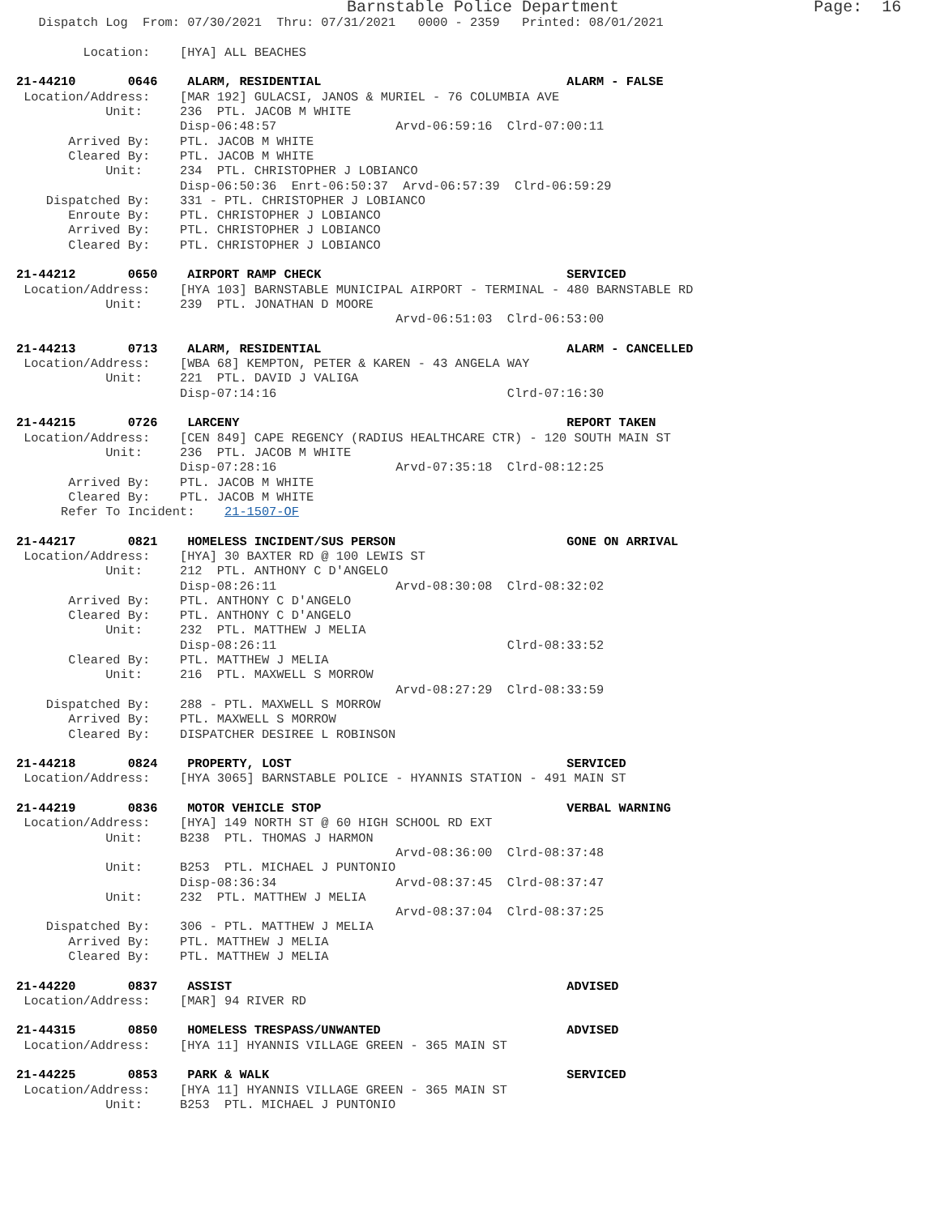Barnstable Police Department                    Page:  16
   Dispatch Log  From: 07/30/2021  Thru: 07/31/2021   0000 - 2359   Printed: 08/01/2021

         Location:    [HYA] ALL BEACHES

21-44210       0646    ALARM, RESIDENTIAL                                 ALARM - FALSE
 Location/Address:    [MAR 192] GULACSI, JANOS & MURIEL - 76 COLUMBIA AVE
            Unit:     236  PTL. JACOB M WHITE
                      Disp-06:48:57                Arvd-06:59:16  Clrd-07:00:11
       Arrived By:    PTL. JACOB M WHITE
       Cleared By:    PTL. JACOB M WHITE
            Unit:     234  PTL. CHRISTOPHER J LOBIANCO
                      Disp-06:50:36  Enrt-06:50:37  Arvd-06:57:39  Clrd-06:59:29
    Dispatched By:    331 - PTL. CHRISTOPHER J LOBIANCO
       Enroute By:    PTL. CHRISTOPHER J LOBIANCO
       Arrived By:    PTL. CHRISTOPHER J LOBIANCO
       Cleared By:    PTL. CHRISTOPHER J LOBIANCO

21-44212       0650    AIRPORT RAMP CHECK                                 SERVICED
 Location/Address:    [HYA 103] BARNSTABLE MUNICIPAL AIRPORT - TERMINAL - 480 BARNSTABLE RD
            Unit:     239  PTL. JONATHAN D MOORE
                                                   Arvd-06:51:03  Clrd-06:53:00

21-44213       0713    ALARM, RESIDENTIAL                                 ALARM - CANCELLED
 Location/Address:    [WBA 68] KEMPTON, PETER & KAREN - 43 ANGELA WAY
            Unit:     221  PTL. DAVID J VALIGA
                      Disp-07:14:16                               Clrd-07:16:30

21-44215       0726    LARCENY                                            REPORT TAKEN
 Location/Address:    [CEN 849] CAPE REGENCY (RADIUS HEALTHCARE CTR) - 120 SOUTH MAIN ST
            Unit:     236  PTL. JACOB M WHITE
                      Disp-07:28:16                Arvd-07:35:18  Clrd-08:12:25
       Arrived By:    PTL. JACOB M WHITE
       Cleared By:    PTL. JACOB M WHITE
      Refer To Incident:    21-1507-OF

21-44217       0821    HOMELESS INCIDENT/SUS PERSON                       GONE ON ARRIVAL
 Location/Address:    [HYA] 30 BAXTER RD @ 100 LEWIS ST
            Unit:     212  PTL. ANTHONY C D'ANGELO
                      Disp-08:26:11                Arvd-08:30:08  Clrd-08:32:02
       Arrived By:    PTL. ANTHONY C D'ANGELO
       Cleared By:    PTL. ANTHONY C D'ANGELO
            Unit:     232  PTL. MATTHEW J MELIA
                      Disp-08:26:11                               Clrd-08:33:52
       Cleared By:    PTL. MATTHEW J MELIA
            Unit:     216  PTL. MAXWELL S MORROW
                                                   Arvd-08:27:29  Clrd-08:33:59
    Dispatched By:    288 - PTL. MAXWELL S MORROW
       Arrived By:    PTL. MAXWELL S MORROW
       Cleared By:    DISPATCHER DESIREE L ROBINSON

21-44218       0824    PROPERTY, LOST                                     SERVICED
 Location/Address:    [HYA 3065] BARNSTABLE POLICE - HYANNIS STATION - 491 MAIN ST

21-44219       0836    MOTOR VEHICLE STOP                                 VERBAL WARNING
 Location/Address:    [HYA] 149 NORTH ST @ 60 HIGH SCHOOL RD EXT
            Unit:     B238  PTL. THOMAS J HARMON
                                                   Arvd-08:36:00  Clrd-08:37:48
            Unit:     B253  PTL. MICHAEL J PUNTONIO
                      Disp-08:36:34                Arvd-08:37:45  Clrd-08:37:47
            Unit:     232  PTL. MATTHEW J MELIA
                                                   Arvd-08:37:04  Clrd-08:37:25
    Dispatched By:    306 - PTL. MATTHEW J MELIA
       Arrived By:    PTL. MATTHEW J MELIA
       Cleared By:    PTL. MATTHEW J MELIA

21-44220       0837    ASSIST                                             ADVISED
 Location/Address:    [MAR] 94 RIVER RD

21-44315       0850    HOMELESS TRESPASS/UNWANTED                         ADVISED
 Location/Address:    [HYA 11] HYANNIS VILLAGE GREEN - 365 MAIN ST

21-44225       0853    PARK & WALK                                        SERVICED
 Location/Address:    [HYA 11] HYANNIS VILLAGE GREEN - 365 MAIN ST
            Unit:     B253  PTL. MICHAEL J PUNTONIO